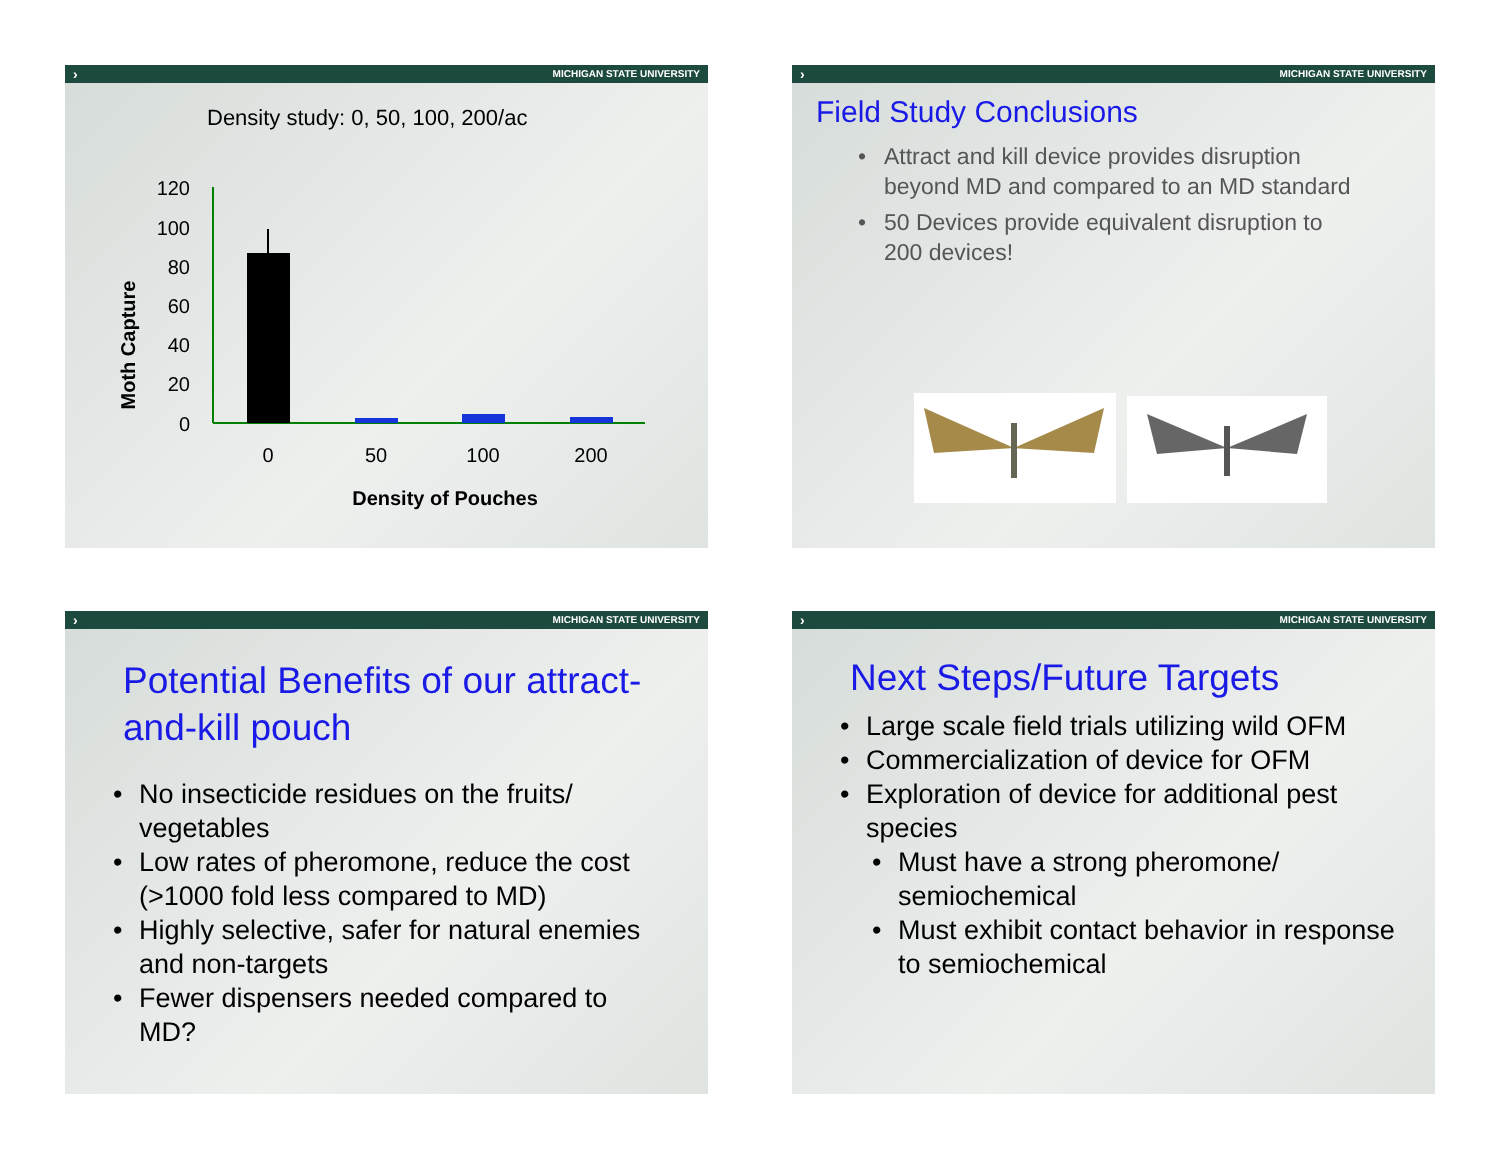› MICHIGAN STATE UNIVERSITY
Density study: 0, 50, 100, 200/ac
Moth Capture
120
100
80
60
40
20
0
0
50
100
200
Density of Pouches
› MICHIGAN STATE UNIVERSITY
Field Study Conclusions
• Attract and kill device provides disruption beyond MD and compared to an MD standard
• 50 Devices provide equivalent disruption to 200 devices!
› MICHIGAN STATE UNIVERSITY
Potential Benefits of our attract-and-kill pouch
• No insecticide residues on the fruits/ vegetables
• Low rates of pheromone, reduce the cost (>1000 fold less compared to MD)
• Highly selective, safer for natural enemies and non-targets
• Fewer dispensers needed compared to MD?
› MICHIGAN STATE UNIVERSITY
Next Steps/Future Targets
• Large scale field trials utilizing wild OFM
• Commercialization of device for OFM
• Exploration of device for additional pest species
• Must have a strong pheromone/ semiochemical
• Must exhibit contact behavior in response to semiochemical